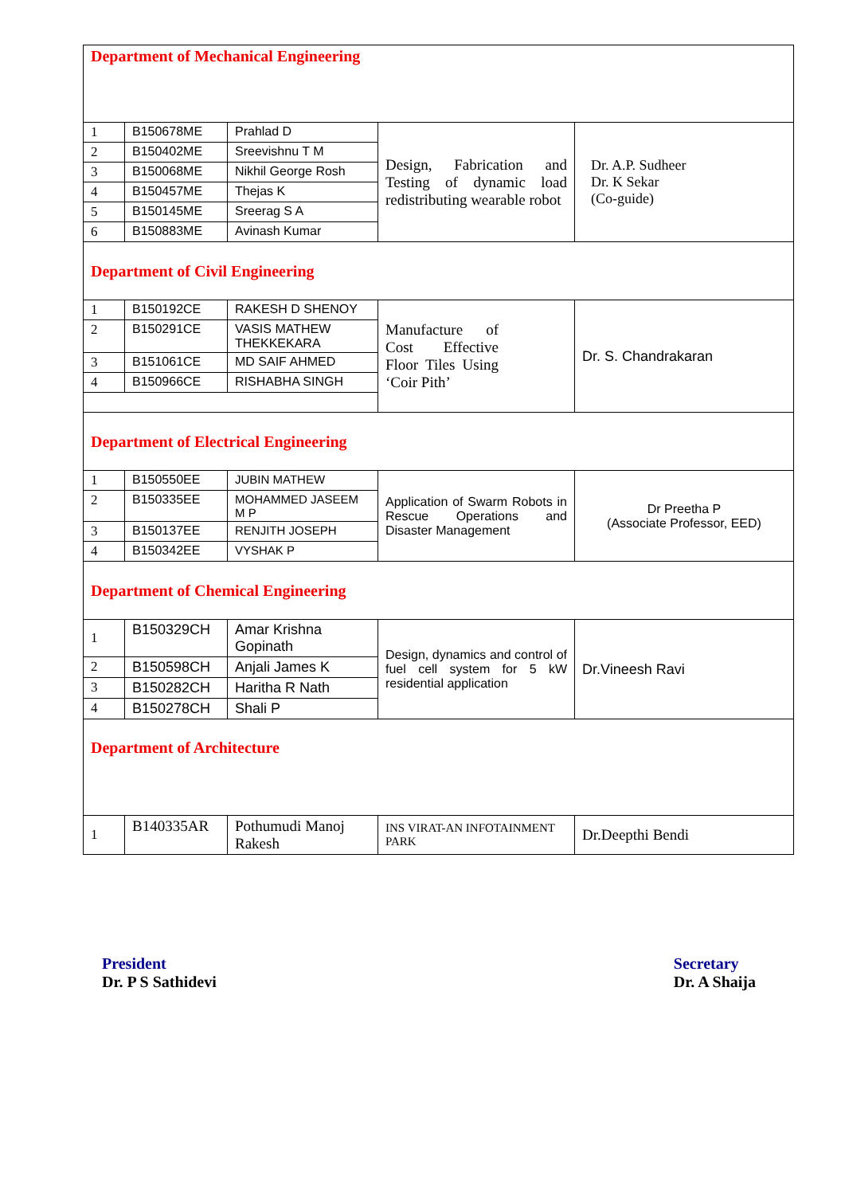| Department of Mechanical Engineering | | | | |
| 1 | B150678ME | Prahlad D | Design, Fabrication and Testing of dynamic load redistributing wearable robot | Dr. A.P. Sudheer Dr. K Sekar (Co-guide) |
| 2 | B150402ME | Sreevishnu T M | | |
| 3 | B150068ME | Nikhil George Rosh | | |
| 4 | B150457ME | Thejas K | | |
| 5 | B150145ME | Sreerag S A | | |
| 6 | B150883ME | Avinash Kumar | | |
| Department of Civil Engineering | | | | |
| 1 | B150192CE | RAKESH D SHENOY | Manufacture of Cost Effective Floor Tiles Using ‘Coir Pith’ | Dr. S. Chandrakaran |
| 2 | B150291CE | VASIS MATHEW THEKKEKARA | | |
| 3 | B151061CE | MD SAIF AHMED | | |
| 4 | B150966CE | RISHABHA SINGH | | |
| Department of Electrical Engineering | | | | |
| 1 | B150550EE | JUBIN MATHEW | Application of Swarm Robots in Rescue Operations and Disaster Management | Dr Preetha P (Associate Professor, EED) |
| 2 | B150335EE | MOHAMMED JASEEM M P | | |
| 3 | B150137EE | RENJITH JOSEPH | | |
| 4 | B150342EE | VYSHAK P | | |
| Department of Chemical Engineering | | | | |
| 1 | B150329CH | Amar Krishna Gopinath | Design, dynamics and control of fuel cell system for 5 kW residential application | Dr.Vineesh Ravi |
| 2 | B150598CH | Anjali James K | | |
| 3 | B150282CH | Haritha R Nath | | |
| 4 | B150278CH | Shali P | | |
| Department of Architecture | | | | |
| 1 | B140335AR | Pothumudi Manoj Rakesh | INS VIRAT-AN INFOTAINMENT PARK | Dr.Deepthi Bendi |
President
Dr. P S Sathidevi
Secretary
Dr. A Shaija